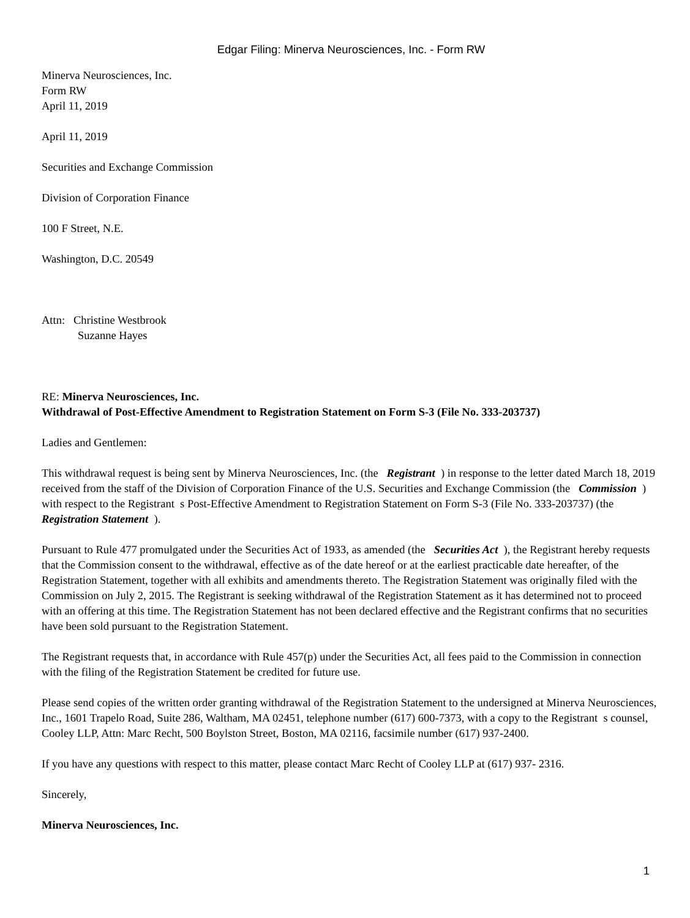Edgar Filing: Minerva Neurosciences, Inc. - Form RW
Minerva Neurosciences, Inc.
Form RW
April 11, 2019
April 11, 2019
Securities and Exchange Commission
Division of Corporation Finance
100 F Street, N.E.
Washington, D.C. 20549
Attn: Christine Westbrook
Suzanne Hayes
RE: Minerva Neurosciences, Inc.
Withdrawal of Post-Effective Amendment to Registration Statement on Form S-3 (File No. 333-203737)
Ladies and Gentlemen:
This withdrawal request is being sent by Minerva Neurosciences, Inc. (the Registrant ) in response to the letter dated March 18, 2019 received from the staff of the Division of Corporation Finance of the U.S. Securities and Exchange Commission (the Commission ) with respect to the Registrant s Post-Effective Amendment to Registration Statement on Form S-3 (File No. 333-203737) (the Registration Statement ).
Pursuant to Rule 477 promulgated under the Securities Act of 1933, as amended (the Securities Act ), the Registrant hereby requests that the Commission consent to the withdrawal, effective as of the date hereof or at the earliest practicable date hereafter, of the Registration Statement, together with all exhibits and amendments thereto. The Registration Statement was originally filed with the Commission on July 2, 2015. The Registrant is seeking withdrawal of the Registration Statement as it has determined not to proceed with an offering at this time. The Registration Statement has not been declared effective and the Registrant confirms that no securities have been sold pursuant to the Registration Statement.
The Registrant requests that, in accordance with Rule 457(p) under the Securities Act, all fees paid to the Commission in connection with the filing of the Registration Statement be credited for future use.
Please send copies of the written order granting withdrawal of the Registration Statement to the undersigned at Minerva Neurosciences, Inc., 1601 Trapelo Road, Suite 286, Waltham, MA 02451, telephone number (617) 600-7373, with a copy to the Registrant s counsel, Cooley LLP, Attn: Marc Recht, 500 Boylston Street, Boston, MA 02116, facsimile number (617) 937-2400.
If you have any questions with respect to this matter, please contact Marc Recht of Cooley LLP at (617) 937- 2316.
Sincerely,
Minerva Neurosciences, Inc.
1